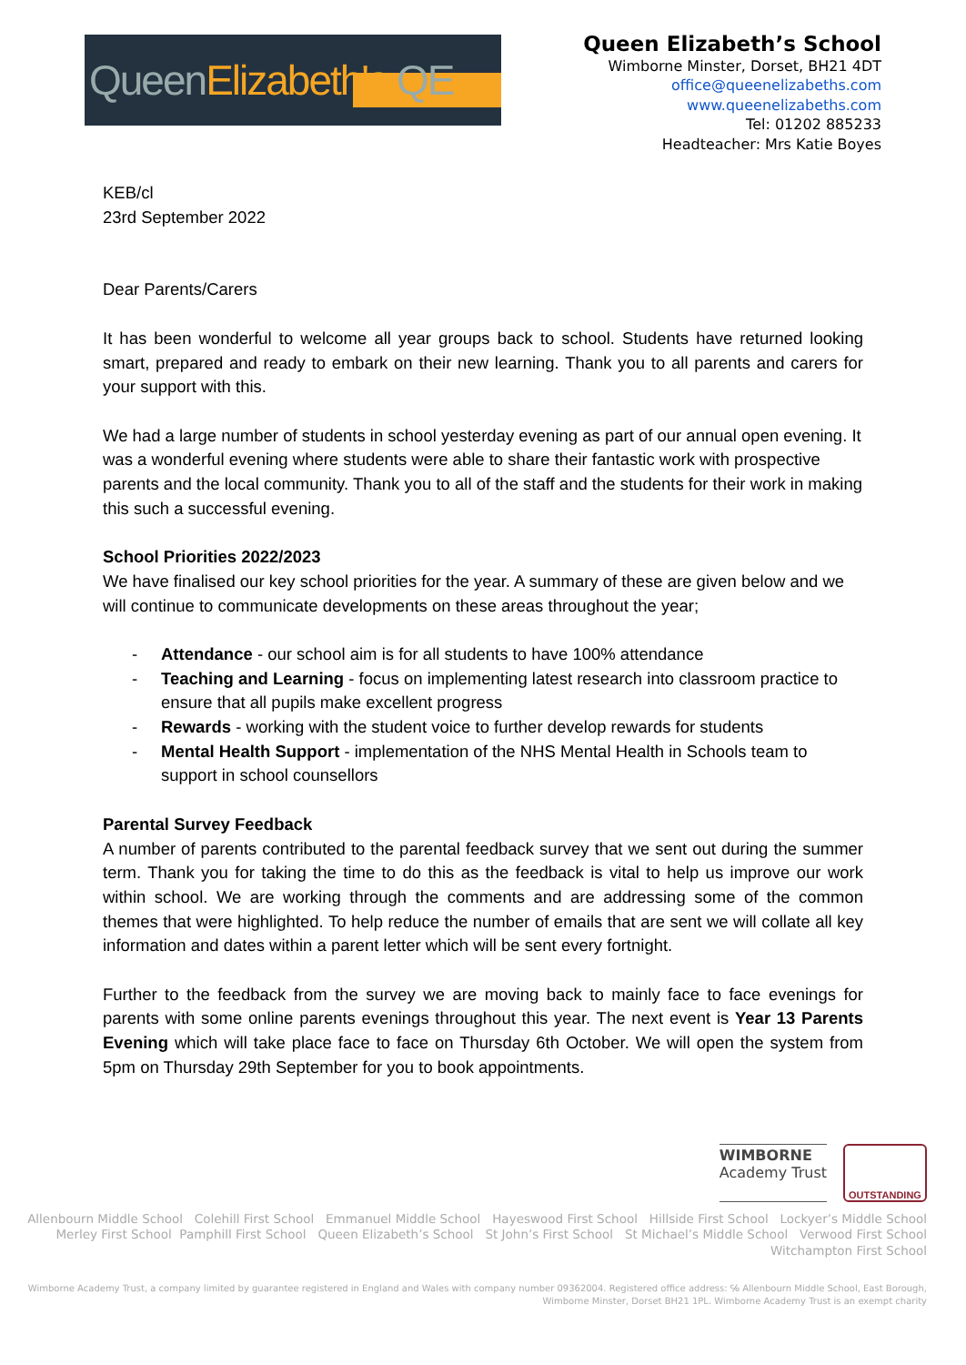QueenElizabeth's QE
Queen Elizabeth’s School
Wimborne Minster, Dorset, BH21 4DT
office@queenelizabeths.com
www.queenelizabeths.com
Tel: 01202 885233
Headteacher: Mrs Katie Boyes
KEB/cl
23rd September 2022
Dear Parents/Carers
It has been wonderful to welcome all year groups back to school. Students have returned looking smart, prepared and ready to embark on their new learning. Thank you to all parents and carers for your support with this.
We had a large number of students in school yesterday evening as part of our annual open evening. It was a wonderful evening where students were able to share their fantastic work with prospective parents and the local community. Thank you to all of the staff and the students for their work in making this such a successful evening.
School Priorities 2022/2023
We have finalised our key school priorities for the year. A summary of these are given below and we will continue to communicate developments on these areas throughout the year;
- Attendance - our school aim is for all students to have 100% attendance
- Teaching and Learning - focus on implementing latest research into classroom practice to ensure that all pupils make excellent progress
- Rewards - working with the student voice to further develop rewards for students
- Mental Health Support - implementation of the NHS Mental Health in Schools team to support in school counsellors
Parental Survey Feedback
A number of parents contributed to the parental feedback survey that we sent out during the summer term. Thank you for taking the time to do this as the feedback is vital to help us improve our work within school. We are working through the comments and are addressing some of the common themes that were highlighted. To help reduce the number of emails that are sent we will collate all key information and dates within a parent letter which will be sent every fortnight.
Further to the feedback from the survey we are moving back to mainly face to face evenings for parents with some online parents evenings throughout this year. The next event is Year 13 Parents Evening which will take place face to face on Thursday 6th October. We will open the system from 5pm on Thursday 29th September for you to book appointments.
WIMBORNE
Academy Trust
OUTSTANDING
Allenbourn Middle School Colehill First School Emmanuel Middle School Hayeswood First School Hillside First School Lockyer’s Middle School
Merley First School Pamphill First School Queen Elizabeth’s School St John’s First School St Michael’s Middle School Verwood First School
Witchampton First School
Wimborne Academy Trust, a company limited by guarantee registered in England and Wales with company number 09362004. Registered office address: ℅ Allenbourn Middle School, East Borough,
Wimborne Minster, Dorset BH21 1PL. Wimborne Academy Trust is an exempt charity